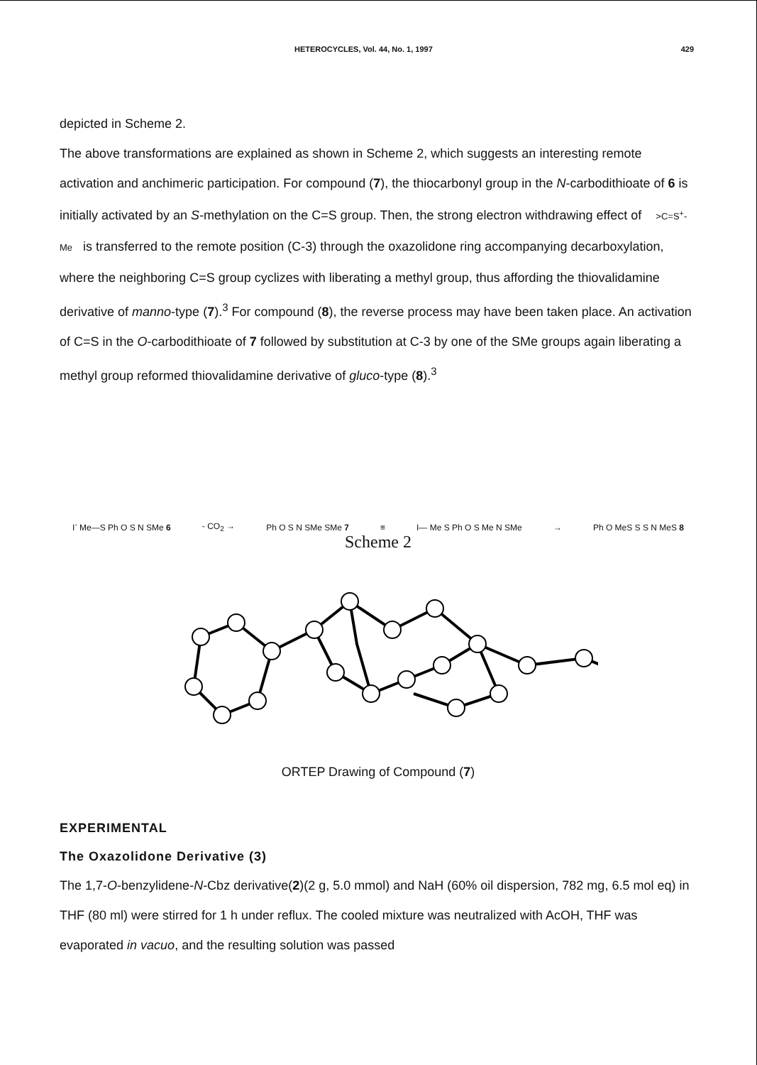HETEROCYCLES, Vol. 44, No. 1, 1997 429
depicted in Scheme 2.
The above transformations are explained as shown in Scheme 2, which suggests an interesting remote activation and anchimeric participation. For compound (7), the thiocarbonyl group in the N-carbodithioate of 6 is initially activated by an S-methylation on the C=S group. Then, the strong electron withdrawing effect of >C=S<sup>+</sup>-Me is transferred to the remote position (C-3) through the oxazolidone ring accompanying decarboxylation, where the neighboring C=S group cyclizes with liberating a methyl group, thus affording the thiovalidamine derivative of manno-type (7).<sup>3</sup> For compound (8), the reverse process may have been taken place. An activation of C=S in the O-carbodithioate of 7 followed by substitution at C-3 by one of the SMe groups again liberating a methyl group reformed thiovalidamine derivative of gluco-type (8).<sup>3</sup>
I<sup>-</sup> Me—S Ph O S N SMe 6 - CO<sub>2</sub> → Ph O S N SMe SMe 7 ≡ I— Me S Ph O S Me N SMe → Ph O MeS S S N MeS 8
Scheme 2
ORTEP Drawing of Compound (7)
EXPERIMENTAL
The Oxazolidone Derivative (3)
The 1,7-O-benzylidene-N-Cbz derivative(2)(2 g, 5.0 mmol) and NaH (60% oil dispersion, 782 mg, 6.5 mol eq) in THF (80 ml) were stirred for 1 h under reflux. The cooled mixture was neutralized with AcOH, THF was evaporated in vacuo, and the resulting solution was passed